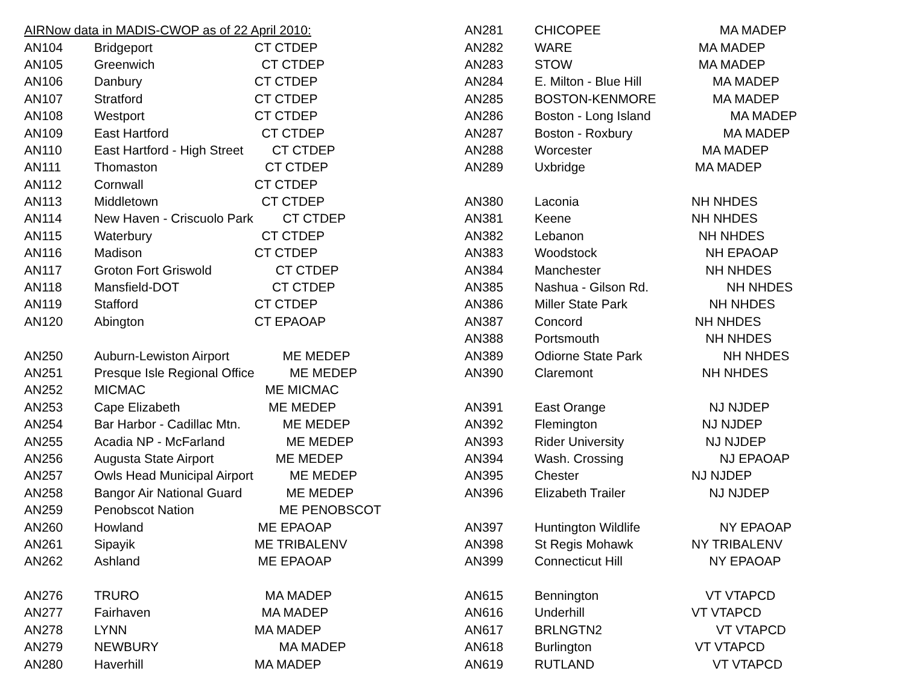AIRNow data in MADIS-CWOP as of 22 April 2010:
| AN104 | Bridgeport | CT CTDEP |
| AN105 | Greenwich | CT CTDEP |
| AN106 | Danbury | CT CTDEP |
| AN107 | Stratford | CT CTDEP |
| AN108 | Westport | CT CTDEP |
| AN109 | East Hartford | CT CTDEP |
| AN110 | East Hartford - High Street | CT CTDEP |
| AN111 | Thomaston | CT CTDEP |
| AN112 | Cornwall | CT CTDEP |
| AN113 | Middletown | CT CTDEP |
| AN114 | New Haven - Criscuolo Park | CT CTDEP |
| AN115 | Waterbury | CT CTDEP |
| AN116 | Madison | CT CTDEP |
| AN117 | Groton Fort Griswold | CT CTDEP |
| AN118 | Mansfield-DOT | CT CTDEP |
| AN119 | Stafford | CT CTDEP |
| AN120 | Abington | CT EPAOAP |
| AN250 | Auburn-Lewiston Airport | ME MEDEP |
| AN251 | Presque Isle Regional Office | ME MEDEP |
| AN252 | MICMAC | ME MICMAC |
| AN253 | Cape Elizabeth | ME MEDEP |
| AN254 | Bar Harbor - Cadillac Mtn. | ME MEDEP |
| AN255 | Acadia NP - McFarland | ME MEDEP |
| AN256 | Augusta State Airport | ME MEDEP |
| AN257 | Owls Head Municipal Airport | ME MEDEP |
| AN258 | Bangor Air National Guard | ME MEDEP |
| AN259 | Penobscot Nation | ME PENOBSCOT |
| AN260 | Howland | ME EPAOAP |
| AN261 | Sipayik | ME TRIBALENV |
| AN262 | Ashland | ME EPAOAP |
| AN276 | TRURO | MA MADEP |
| AN277 | Fairhaven | MA MADEP |
| AN278 | LYNN | MA MADEP |
| AN279 | NEWBURY | MA MADEP |
| AN280 | Haverhill | MA MADEP |
| AN281 | CHICOPEE | MA MADEP |
| AN282 | WARE | MA MADEP |
| AN283 | STOW | MA MADEP |
| AN284 | E. Milton - Blue Hill | MA MADEP |
| AN285 | BOSTON-KENMORE | MA MADEP |
| AN286 | Boston - Long Island | MA MADEP |
| AN287 | Boston - Roxbury | MA MADEP |
| AN288 | Worcester | MA MADEP |
| AN289 | Uxbridge | MA MADEP |
| AN380 | Laconia | NH NHDES |
| AN381 | Keene | NH NHDES |
| AN382 | Lebanon | NH NHDES |
| AN383 | Woodstock | NH EPAOAP |
| AN384 | Manchester | NH NHDES |
| AN385 | Nashua - Gilson Rd. | NH NHDES |
| AN386 | Miller State Park | NH NHDES |
| AN387 | Concord | NH NHDES |
| AN388 | Portsmouth | NH NHDES |
| AN389 | Odiorne State Park | NH NHDES |
| AN390 | Claremont | NH NHDES |
| AN391 | East Orange | NJ NJDEP |
| AN392 | Flemington | NJ NJDEP |
| AN393 | Rider University | NJ NJDEP |
| AN394 | Wash. Crossing | NJ EPAOAP |
| AN395 | Chester | NJ NJDEP |
| AN396 | Elizabeth Trailer | NJ NJDEP |
| AN397 | Huntington Wildlife | NY EPAOAP |
| AN398 | St Regis Mohawk | NY TRIBALENV |
| AN399 | Connecticut Hill | NY EPAOAP |
| AN615 | Bennington | VT VTAPCD |
| AN616 | Underhill | VT VTAPCD |
| AN617 | BRLNGTN2 | VT VTAPCD |
| AN618 | Burlington | VT VTAPCD |
| AN619 | RUTLAND | VT VTAPCD |